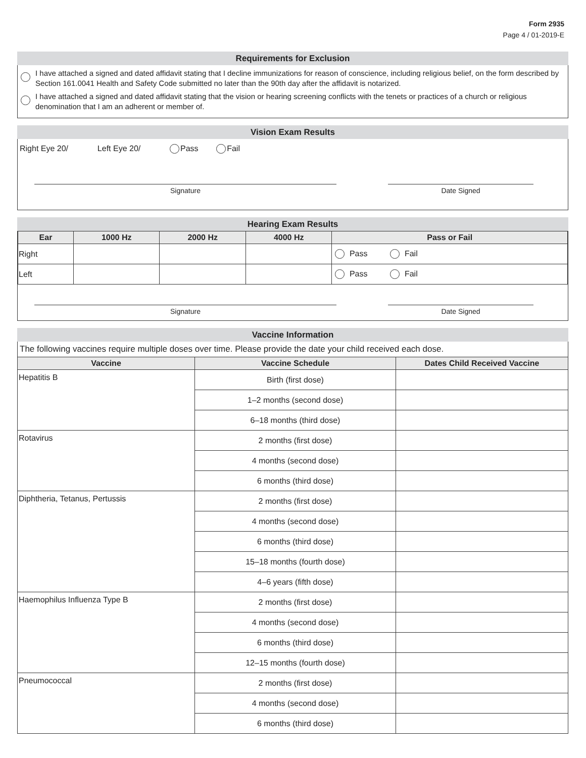Form 2935
Page 4 / 01-2019-E
Requirements for Exclusion
I have attached a signed and dated affidavit stating that I decline immunizations for reason of conscience, including religious belief, on the form described by Section 161.0041 Health and Safety Code submitted no later than the 90th day after the affidavit is notarized.
I have attached a signed and dated affidavit stating that the vision or hearing screening conflicts with the tenets or practices of a church or religious denomination that I am an adherent or member of.
Vision Exam Results
Right Eye 20/ Left Eye 20/ Pass Fail
Signature Date Signed
Hearing Exam Results
| Ear | 1000 Hz | 2000 Hz | 4000 Hz | Pass or Fail |
| --- | --- | --- | --- | --- |
| Right | | | | Pass Fail |
| Left | | | | Pass Fail |
Signature Date Signed
Vaccine Information
The following vaccines require multiple doses over time. Please provide the date your child received each dose.
| Vaccine | Vaccine Schedule | Dates Child Received Vaccine |
| --- | --- | --- |
| Hepatitis B | Birth (first dose) | |
| | 1–2 months (second dose) | |
| | 6–18 months (third dose) | |
| Rotavirus | 2 months (first dose) | |
| | 4 months (second dose) | |
| | 6 months (third dose) | |
| Diphtheria, Tetanus, Pertussis | 2 months (first dose) | |
| | 4 months (second dose) | |
| | 6 months (third dose) | |
| | 15–18 months (fourth dose) | |
| | 4–6 years (fifth dose) | |
| Haemophilus Influenza Type B | 2 months (first dose) | |
| | 4 months (second dose) | |
| | 6 months (third dose) | |
| | 12–15 months (fourth dose) | |
| Pneumococcal | 2 months (first dose) | |
| | 4 months (second dose) | |
| | 6 months (third dose) | |